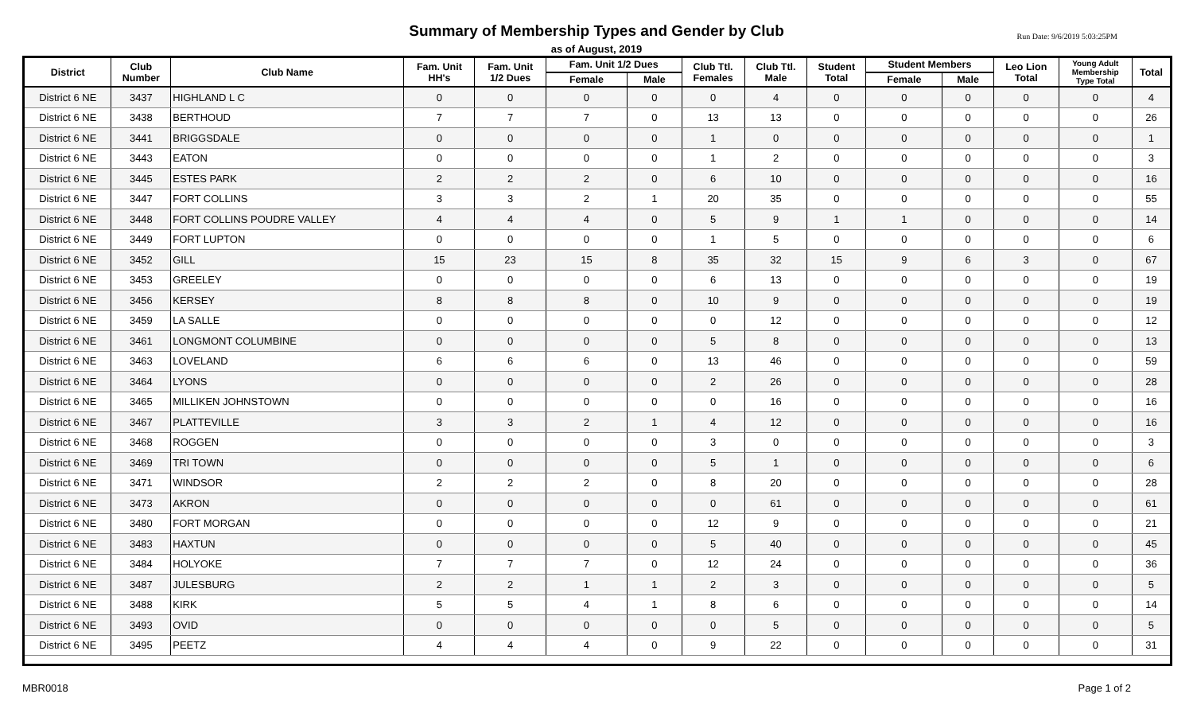Summary of Membership Types and Gender by Club
as of August, 2019
Run Date: 9/6/2019 5:03:25PM
| District | Club Number | Club Name | Fam. Unit HH's | Fam. Unit 1/2 Dues | Fam. Unit 1/2 Dues | | Club Ttl. Females | Club Ttl. Male | Student Total | Student Members | | Leo Lion Total | Young Adult Membership Type Total | Total |
| --- | --- | --- | --- | --- | --- | --- | --- | --- | --- | --- | --- | --- | --- | --- |
| | | | | | Female | Male | | | | Female | Male | | | |
| District 6 NE | 3437 | HIGHLAND L C | 0 | 0 | 0 | 0 | 0 | 4 | 0 | 0 | 0 | 0 | 0 | 4 |
| District 6 NE | 3438 | BERTHOUD | 7 | 7 | 7 | 0 | 13 | 13 | 0 | 0 | 0 | 0 | 0 | 26 |
| District 6 NE | 3441 | BRIGGSDALE | 0 | 0 | 0 | 0 | 1 | 0 | 0 | 0 | 0 | 0 | 0 | 1 |
| District 6 NE | 3443 | EATON | 0 | 0 | 0 | 0 | 1 | 2 | 0 | 0 | 0 | 0 | 0 | 3 |
| District 6 NE | 3445 | ESTES PARK | 2 | 2 | 2 | 0 | 6 | 10 | 0 | 0 | 0 | 0 | 0 | 16 |
| District 6 NE | 3447 | FORT COLLINS | 3 | 3 | 2 | 1 | 20 | 35 | 0 | 0 | 0 | 0 | 0 | 55 |
| District 6 NE | 3448 | FORT COLLINS POUDRE VALLEY | 4 | 4 | 4 | 0 | 5 | 9 | 1 | 1 | 0 | 0 | 0 | 14 |
| District 6 NE | 3449 | FORT LUPTON | 0 | 0 | 0 | 0 | 1 | 5 | 0 | 0 | 0 | 0 | 0 | 6 |
| District 6 NE | 3452 | GILL | 15 | 23 | 15 | 8 | 35 | 32 | 15 | 9 | 6 | 3 | 0 | 67 |
| District 6 NE | 3453 | GREELEY | 0 | 0 | 0 | 0 | 6 | 13 | 0 | 0 | 0 | 0 | 0 | 19 |
| District 6 NE | 3456 | KERSEY | 8 | 8 | 8 | 0 | 10 | 9 | 0 | 0 | 0 | 0 | 0 | 19 |
| District 6 NE | 3459 | LA SALLE | 0 | 0 | 0 | 0 | 0 | 12 | 0 | 0 | 0 | 0 | 0 | 12 |
| District 6 NE | 3461 | LONGMONT COLUMBINE | 0 | 0 | 0 | 0 | 5 | 8 | 0 | 0 | 0 | 0 | 0 | 13 |
| District 6 NE | 3463 | LOVELAND | 6 | 6 | 6 | 0 | 13 | 46 | 0 | 0 | 0 | 0 | 0 | 59 |
| District 6 NE | 3464 | LYONS | 0 | 0 | 0 | 0 | 2 | 26 | 0 | 0 | 0 | 0 | 0 | 28 |
| District 6 NE | 3465 | MILLIKEN JOHNSTOWN | 0 | 0 | 0 | 0 | 0 | 16 | 0 | 0 | 0 | 0 | 0 | 16 |
| District 6 NE | 3467 | PLATTEVILLE | 3 | 3 | 2 | 1 | 4 | 12 | 0 | 0 | 0 | 0 | 0 | 16 |
| District 6 NE | 3468 | ROGGEN | 0 | 0 | 0 | 0 | 3 | 0 | 0 | 0 | 0 | 0 | 0 | 3 |
| District 6 NE | 3469 | TRI TOWN | 0 | 0 | 0 | 0 | 5 | 1 | 0 | 0 | 0 | 0 | 0 | 6 |
| District 6 NE | 3471 | WINDSOR | 2 | 2 | 2 | 0 | 8 | 20 | 0 | 0 | 0 | 0 | 0 | 28 |
| District 6 NE | 3473 | AKRON | 0 | 0 | 0 | 0 | 0 | 61 | 0 | 0 | 0 | 0 | 0 | 61 |
| District 6 NE | 3480 | FORT MORGAN | 0 | 0 | 0 | 0 | 12 | 9 | 0 | 0 | 0 | 0 | 0 | 21 |
| District 6 NE | 3483 | HAXTUN | 0 | 0 | 0 | 0 | 5 | 40 | 0 | 0 | 0 | 0 | 0 | 45 |
| District 6 NE | 3484 | HOLYOKE | 7 | 7 | 7 | 0 | 12 | 24 | 0 | 0 | 0 | 0 | 0 | 36 |
| District 6 NE | 3487 | JULESBURG | 2 | 2 | 1 | 1 | 2 | 3 | 0 | 0 | 0 | 0 | 0 | 5 |
| District 6 NE | 3488 | KIRK | 5 | 5 | 4 | 1 | 8 | 6 | 0 | 0 | 0 | 0 | 0 | 14 |
| District 6 NE | 3493 | OVID | 0 | 0 | 0 | 0 | 0 | 5 | 0 | 0 | 0 | 0 | 0 | 5 |
| District 6 NE | 3495 | PEETZ | 4 | 4 | 4 | 0 | 9 | 22 | 0 | 0 | 0 | 0 | 0 | 31 |
MBR0018 Page 1 of 2